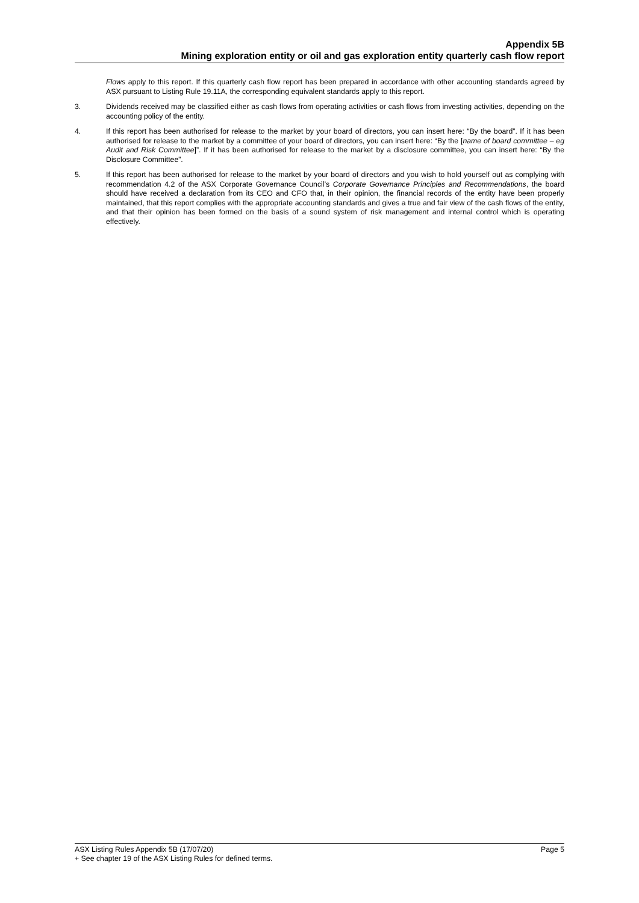Appendix 5B
Mining exploration entity or oil and gas exploration entity quarterly cash flow report
Flows apply to this report. If this quarterly cash flow report has been prepared in accordance with other accounting standards agreed by ASX pursuant to Listing Rule 19.11A, the corresponding equivalent standards apply to this report.
3. Dividends received may be classified either as cash flows from operating activities or cash flows from investing activities, depending on the accounting policy of the entity.
4. If this report has been authorised for release to the market by your board of directors, you can insert here: “By the board”. If it has been authorised for release to the market by a committee of your board of directors, you can insert here: “By the [name of board committee – eg Audit and Risk Committee]”. If it has been authorised for release to the market by a disclosure committee, you can insert here: “By the Disclosure Committee”.
5. If this report has been authorised for release to the market by your board of directors and you wish to hold yourself out as complying with recommendation 4.2 of the ASX Corporate Governance Council’s Corporate Governance Principles and Recommendations, the board should have received a declaration from its CEO and CFO that, in their opinion, the financial records of the entity have been properly maintained, that this report complies with the appropriate accounting standards and gives a true and fair view of the cash flows of the entity, and that their opinion has been formed on the basis of a sound system of risk management and internal control which is operating effectively.
ASX Listing Rules Appendix 5B (17/07/20) Page 5
+ See chapter 19 of the ASX Listing Rules for defined terms.